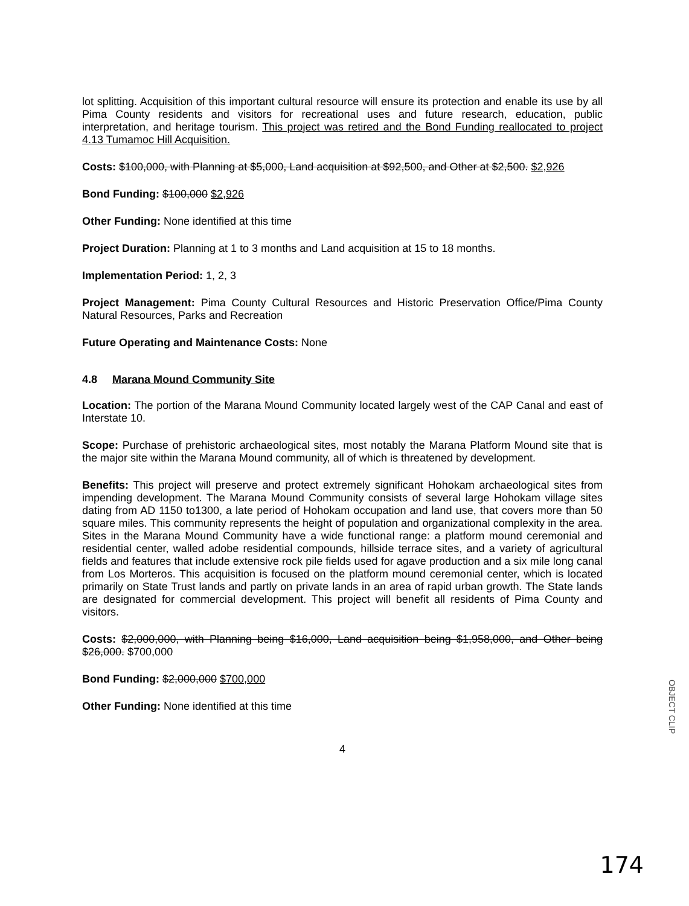lot splitting. Acquisition of this important cultural resource will ensure its protection and enable its use by all Pima County residents and visitors for recreational uses and future research, education, public interpretation, and heritage tourism. This project was retired and the Bond Funding reallocated to project 4.13 Tumamoc Hill Acquisition.
Costs: $100,000, with Planning at $5,000, Land acquisition at $92,500, and Other at $2,500. $2,926
Bond Funding: $100,000 $2,926
Other Funding: None identified at this time
Project Duration: Planning at 1 to 3 months and Land acquisition at 15 to 18 months.
Implementation Period: 1, 2, 3
Project Management: Pima County Cultural Resources and Historic Preservation Office/Pima County Natural Resources, Parks and Recreation
Future Operating and Maintenance Costs: None
4.8 Marana Mound Community Site
Location: The portion of the Marana Mound Community located largely west of the CAP Canal and east of Interstate 10.
Scope: Purchase of prehistoric archaeological sites, most notably the Marana Platform Mound site that is the major site within the Marana Mound community, all of which is threatened by development.
Benefits: This project will preserve and protect extremely significant Hohokam archaeological sites from impending development. The Marana Mound Community consists of several large Hohokam village sites dating from AD 1150 to1300, a late period of Hohokam occupation and land use, that covers more than 50 square miles. This community represents the height of population and organizational complexity in the area. Sites in the Marana Mound Community have a wide functional range: a platform mound ceremonial and residential center, walled adobe residential compounds, hillside terrace sites, and a variety of agricultural fields and features that include extensive rock pile fields used for agave production and a six mile long canal from Los Morteros. This acquisition is focused on the platform mound ceremonial center, which is located primarily on State Trust lands and partly on private lands in an area of rapid urban growth. The State lands are designated for commercial development. This project will benefit all residents of Pima County and visitors.
Costs: $2,000,000, with Planning being $16,000, Land acquisition being $1,958,000, and Other being $26,000. $700,000
Bond Funding: $2,000,000 $700,000
Other Funding: None identified at this time
4
OBJECT CLIP
174